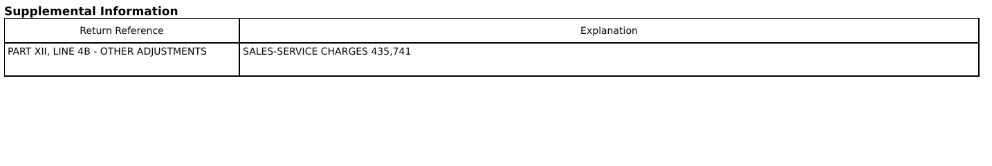Supplemental Information
| Return Reference | Explanation |
| --- | --- |
| PART XII, LINE 4B - OTHER ADJUSTMENTS | SALES-SERVICE CHARGES 435,741 |